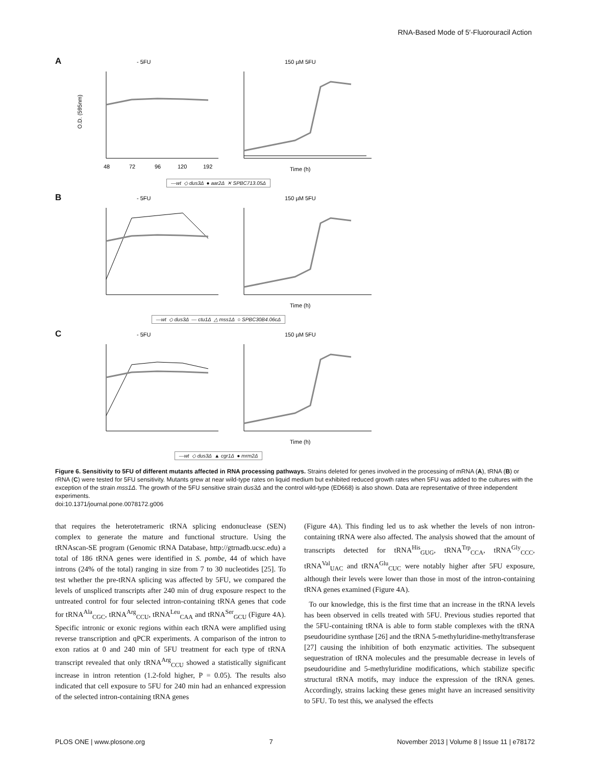RNA-Based Mode of 5′-Fluorouracil Action
A
- 5FU
O.D. (595nm)
48
72
96
120
192
150 µM 5FU
Time (h)
—wt ◇ dus3Δ ● aar2Δ ✕ SPBC713.05Δ
B
- 5FU
150 µM 5FU
Time (h)
—wt ◇ dus3Δ — ctu1Δ △ mss1Δ ○ SPBC30B4.06cΔ
C
- 5FU
150 µM 5FU
Time (h)
—wt ◇ dus3Δ ▲ cgr1Δ ● mrm2Δ
Figure 6. Sensitivity to 5FU of different mutants affected in RNA processing pathways. Strains deleted for genes involved in the processing of mRNA (A), tRNA (B) or rRNA (C) were tested for 5FU sensitivity. Mutants grew at near wild-type rates on liquid medium but exhibited reduced growth rates when 5FU was added to the cultures with the exception of the strain mss1Δ. The growth of the 5FU sensitive strain dus3Δ and the control wild-type (ED668) is also shown. Data are representative of three independent experiments.
doi:10.1371/journal.pone.0078172.g006
that requires the heterotetrameric tRNA splicing endonuclease (SEN) complex to generate the mature and functional structure. Using the tRNAscan-SE program (Genomic tRNA Database, http://gtrnadb.ucsc.edu) a total of 186 tRNA genes were identified in S. pombe, 44 of which have introns (24% of the total) ranging in size from 7 to 30 nucleotides [25]. To test whether the pre-tRNA splicing was affected by 5FU, we compared the levels of unspliced transcripts after 240 min of drug exposure respect to the untreated control for four selected intron-containing tRNA genes that code for tRNA<sup>Ala</sup><sub>CGC</sub>, tRNA<sup>Arg</sup><sub>CCU</sub>, tRNA<sup>Leu</sup><sub>CAA</sub> and tRNA<sup>Ser</sup><sub>GCU</sub> (Figure 4A). Specific intronic or exonic regions within each tRNA were amplified using reverse transcription and qPCR experiments. A comparison of the intron to exon ratios at 0 and 240 min of 5FU treatment for each type of tRNA transcript revealed that only tRNA<sup>Arg</sup><sub>CCU</sub> showed a statistically significant increase in intron retention (1.2-fold higher, P = 0.05). The results also indicated that cell exposure to 5FU for 240 min had an enhanced expression of the selected intron-containing tRNA genes
(Figure 4A). This finding led us to ask whether the levels of non intron-containing tRNA were also affected. The analysis showed that the amount of transcripts detected for tRNA<sup>His</sup><sub>GUG</sub>, tRNA<sup>Trp</sup><sub>CCA</sub>, tRNA<sup>Gly</sup><sub>CCC</sub>, tRNA<sup>Val</sup><sub>UAC</sub> and tRNA<sup>Glu</sup><sub>CUC</sub> were notably higher after 5FU exposure, although their levels were lower than those in most of the intron-containing tRNA genes examined (Figure 4A).
To our knowledge, this is the first time that an increase in the tRNA levels has been observed in cells treated with 5FU. Previous studies reported that the 5FU-containing tRNA is able to form stable complexes with the tRNA pseudouridine synthase [26] and the tRNA 5-methyluridine-methyltransferase [27] causing the inhibition of both enzymatic activities. The subsequent sequestration of tRNA molecules and the presumable decrease in levels of pseudouridine and 5-methyluridine modifications, which stabilize specific structural tRNA motifs, may induce the expression of the tRNA genes. Accordingly, strains lacking these genes might have an increased sensitivity to 5FU. To test this, we analysed the effects
PLOS ONE | www.plosone.org 7 November 2013 | Volume 8 | Issue 11 | e78172